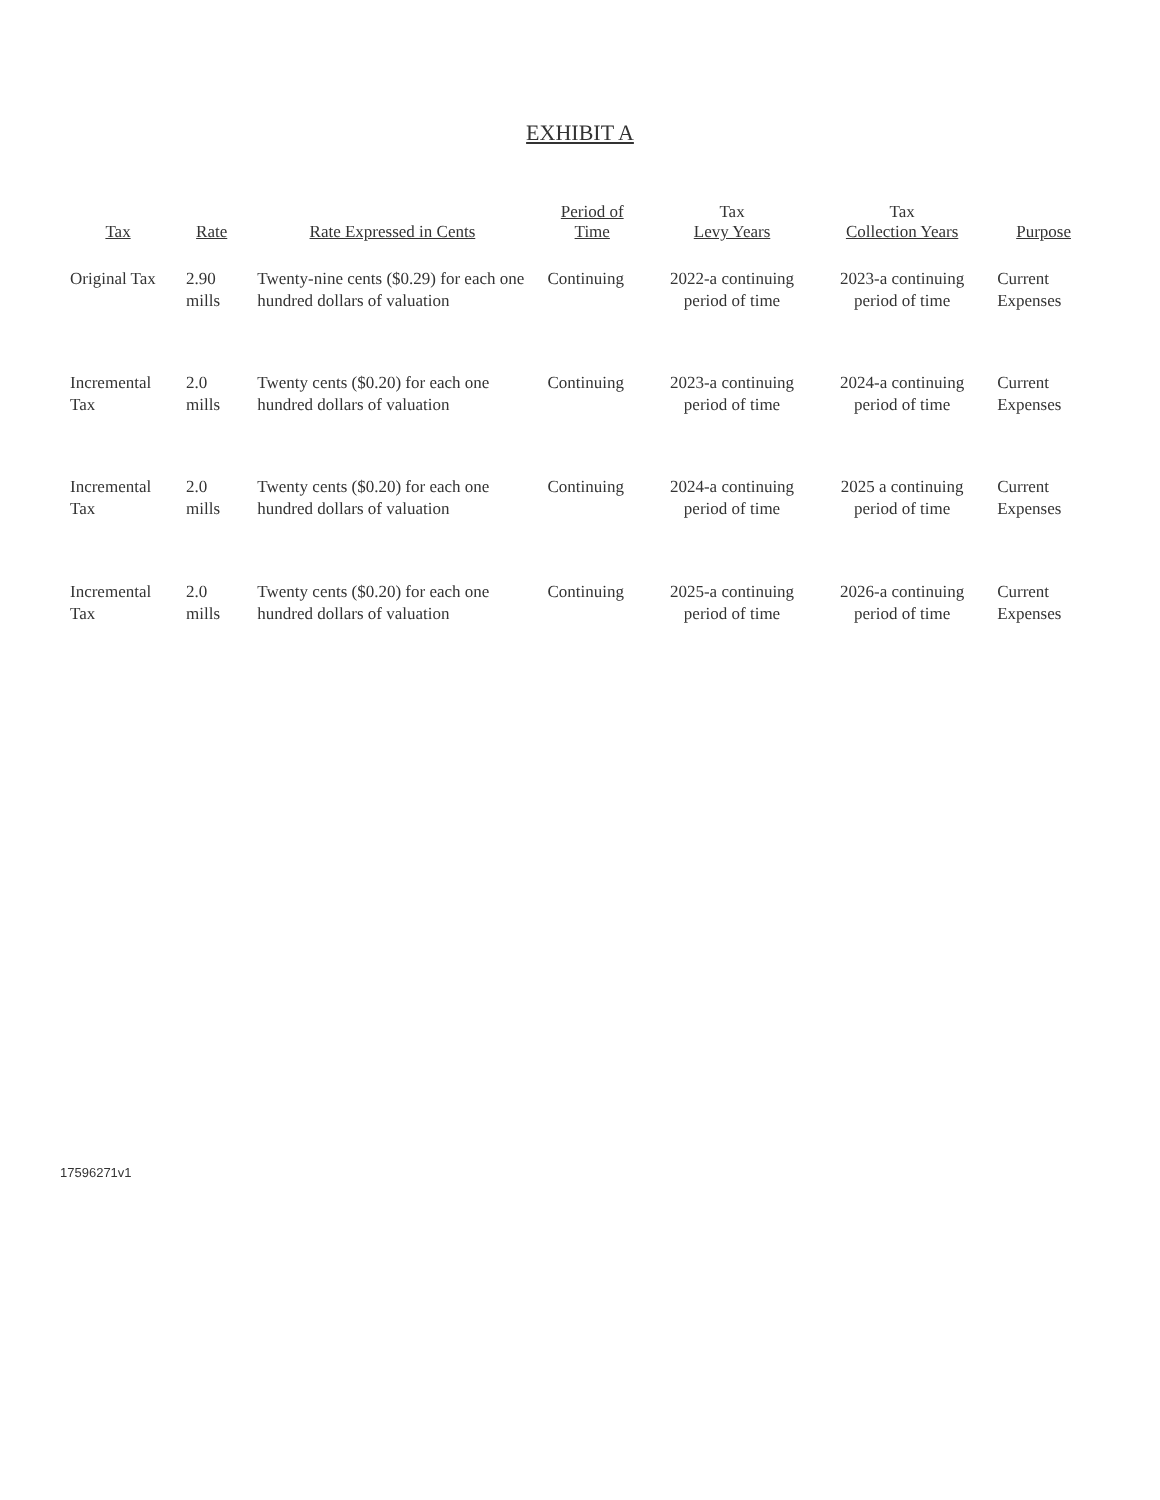EXHIBIT A
| Tax | Rate | Rate Expressed in Cents | Period of Time | Tax Levy Years | Tax Collection Years | Purpose |
| --- | --- | --- | --- | --- | --- | --- |
| Original Tax | 2.90 mills | Twenty-nine cents ($0.29) for each one hundred dollars of valuation | Continuing | 2022-a continuing period of time | 2023-a continuing period of time | Current Expenses |
| Incremental Tax | 2.0 mills | Twenty cents ($0.20) for each one hundred dollars of valuation | Continuing | 2023-a continuing period of time | 2024-a continuing period of time | Current Expenses |
| Incremental Tax | 2.0 mills | Twenty cents ($0.20) for each one hundred dollars of valuation | Continuing | 2024-a continuing period of time | 2025 a continuing period of time | Current Expenses |
| Incremental Tax | 2.0 mills | Twenty cents ($0.20) for each one hundred dollars of valuation | Continuing | 2025-a continuing period of time | 2026-a continuing period of time | Current Expenses |
17596271v1